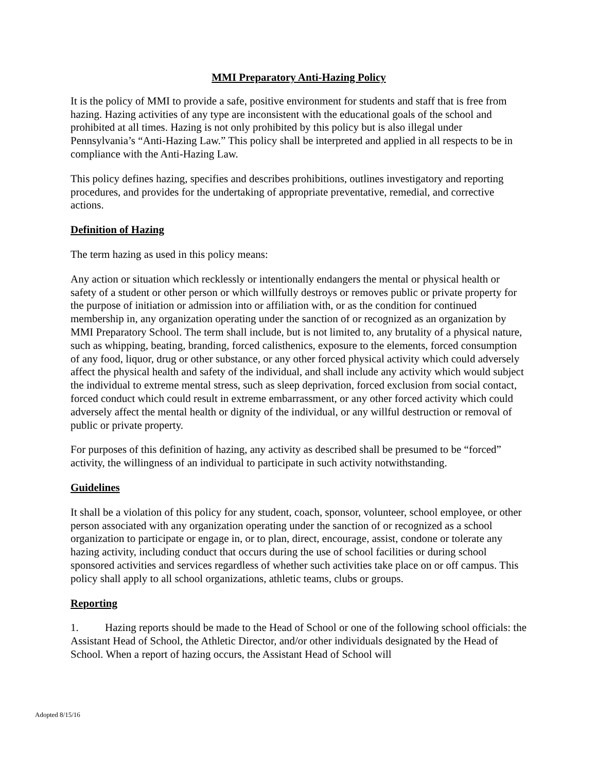MMI Preparatory Anti-Hazing Policy
It is the policy of MMI to provide a safe, positive environment for students and staff that is free from hazing. Hazing activities of any type are inconsistent with the educational goals of the school and prohibited at all times. Hazing is not only prohibited by this policy but is also illegal under Pennsylvania’s “Anti-Hazing Law.” This policy shall be interpreted and applied in all respects to be in compliance with the Anti-Hazing Law.
This policy defines hazing, specifies and describes prohibitions, outlines investigatory and reporting procedures, and provides for the undertaking of appropriate preventative, remedial, and corrective actions.
Definition of Hazing
The term hazing as used in this policy means:
Any action or situation which recklessly or intentionally endangers the mental or physical health or safety of a student or other person or which willfully destroys or removes public or private property for the purpose of initiation or admission into or affiliation with, or as the condition for continued membership in, any organization operating under the sanction of or recognized as an organization by MMI Preparatory School. The term shall include, but is not limited to, any brutality of a physical nature, such as whipping, beating, branding, forced calisthenics, exposure to the elements, forced consumption of any food, liquor, drug or other substance, or any other forced physical activity which could adversely affect the physical health and safety of the individual, and shall include any activity which would subject the individual to extreme mental stress, such as sleep deprivation, forced exclusion from social contact, forced conduct which could result in extreme embarrassment, or any other forced activity which could adversely affect the mental health or dignity of the individual, or any willful destruction or removal of public or private property.
For purposes of this definition of hazing, any activity as described shall be presumed to be “forced” activity, the willingness of an individual to participate in such activity notwithstanding.
Guidelines
It shall be a violation of this policy for any student, coach, sponsor, volunteer, school employee, or other person associated with any organization operating under the sanction of or recognized as a school organization to participate or engage in, or to plan, direct, encourage, assist, condone or tolerate any hazing activity, including conduct that occurs during the use of school facilities or during school sponsored activities and services regardless of whether such activities take place on or off campus. This policy shall apply to all school organizations, athletic teams, clubs or groups.
Reporting
1. Hazing reports should be made to the Head of School or one of the following school officials: the Assistant Head of School, the Athletic Director, and/or other individuals designated by the Head of School. When a report of hazing occurs, the Assistant Head of School will
Adopted 8/15/16